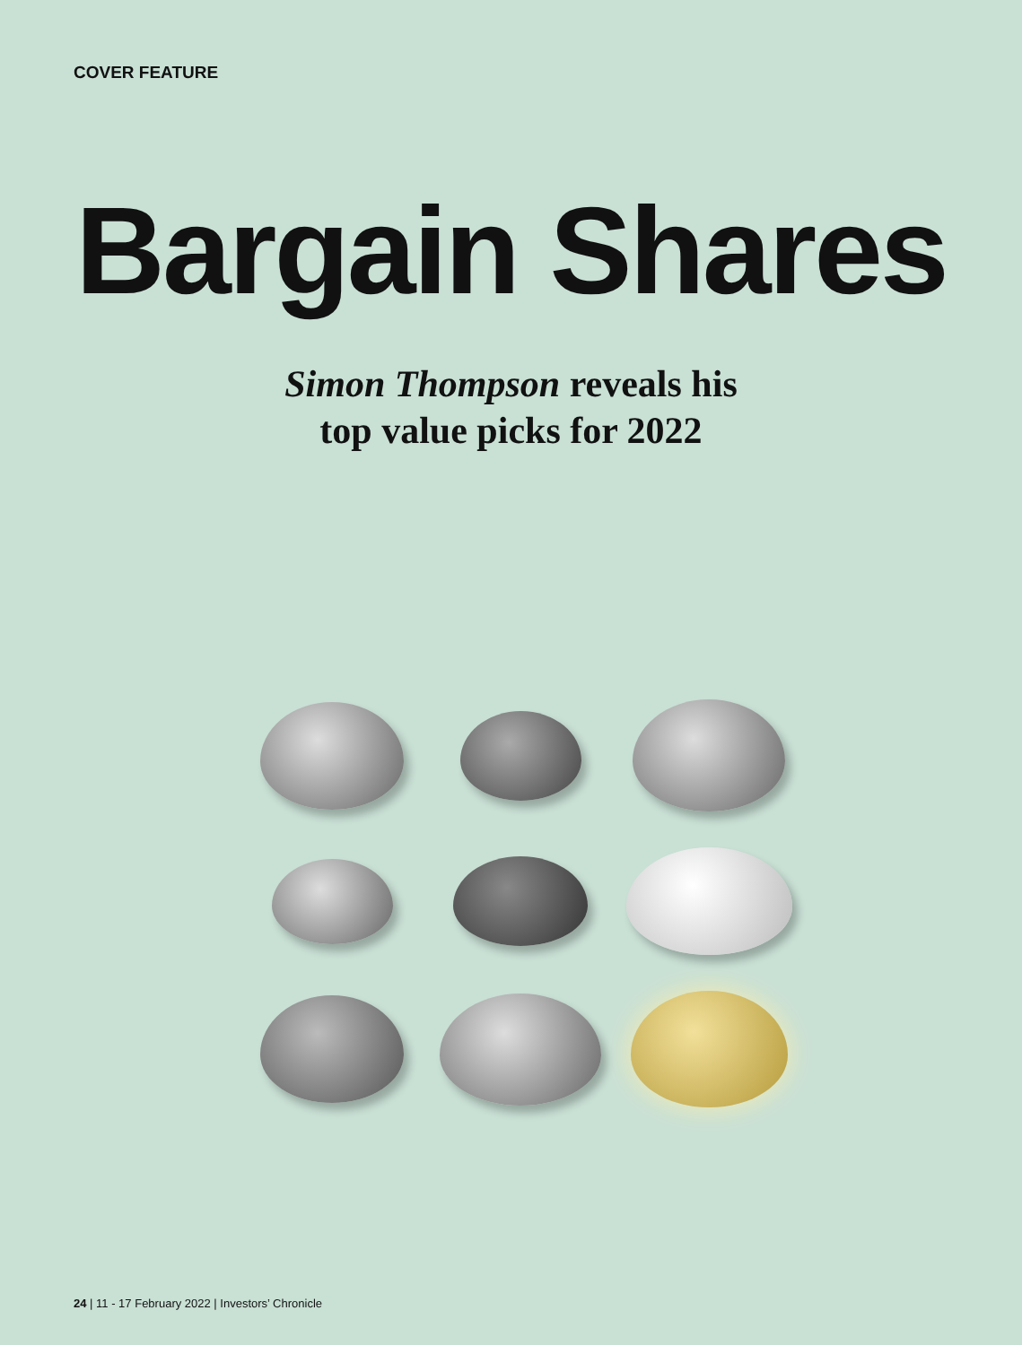COVER FEATURE
Bargain Shares
Simon Thompson reveals his
top value picks for 2022
24 | 11 - 17 February 2022 | Investors’ Chronicle